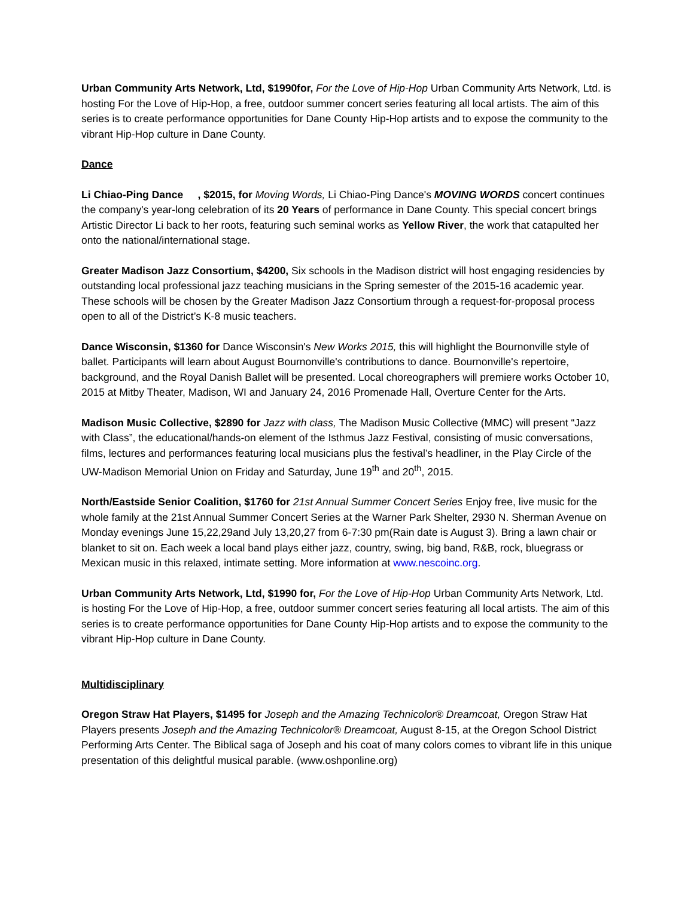Urban Community Arts Network, Ltd, $1990for, For the Love of Hip-Hop Urban Community Arts Network, Ltd. is hosting For the Love of Hip-Hop, a free, outdoor summer concert series featuring all local artists. The aim of this series is to create performance opportunities for Dane County Hip-Hop artists and to expose the community to the vibrant Hip-Hop culture in Dane County.
Dance
Li Chiao-Ping Dance , $2015, for Moving Words, Li Chiao-Ping Dance's MOVING WORDS concert continues the company's year-long celebration of its 20 Years of performance in Dane County. This special concert brings Artistic Director Li back to her roots, featuring such seminal works as Yellow River, the work that catapulted her onto the national/international stage.
Greater Madison Jazz Consortium, $4200, Six schools in the Madison district will host engaging residencies by outstanding local professional jazz teaching musicians in the Spring semester of the 2015-16 academic year. These schools will be chosen by the Greater Madison Jazz Consortium through a request-for-proposal process open to all of the District’s K-8 music teachers.
Dance Wisconsin, $1360 for Dance Wisconsin's New Works 2015, this will highlight the Bournonville style of ballet. Participants will learn about August Bournonville's contributions to dance. Bournonville's repertoire, background, and the Royal Danish Ballet will be presented. Local choreographers will premiere works October 10, 2015 at Mitby Theater, Madison, WI and January 24, 2016 Promenade Hall, Overture Center for the Arts.
Madison Music Collective, $2890 for Jazz with class, The Madison Music Collective (MMC) will present “Jazz with Class”, the educational/hands-on element of the Isthmus Jazz Festival, consisting of music conversations, films, lectures and performances featuring local musicians plus the festival’s headliner, in the Play Circle of the UW-Madison Memorial Union on Friday and Saturday, June 19<sup>th</sup> and 20<sup>th</sup>, 2015.
North/Eastside Senior Coalition, $1760 for 21st Annual Summer Concert Series Enjoy free, live music for the whole family at the 21st Annual Summer Concert Series at the Warner Park Shelter, 2930 N. Sherman Avenue on Monday evenings June 15,22,29and July 13,20,27 from 6-7:30 pm(Rain date is August 3). Bring a lawn chair or blanket to sit on. Each week a local band plays either jazz, country, swing, big band, R&B, rock, bluegrass or Mexican music in this relaxed, intimate setting. More information at www.nescoinc.org.
Urban Community Arts Network, Ltd, $1990 for, For the Love of Hip-Hop Urban Community Arts Network, Ltd. is hosting For the Love of Hip-Hop, a free, outdoor summer concert series featuring all local artists. The aim of this series is to create performance opportunities for Dane County Hip-Hop artists and to expose the community to the vibrant Hip-Hop culture in Dane County.
Multidisciplinary
Oregon Straw Hat Players, $1495 for Joseph and the Amazing Technicolor® Dreamcoat, Oregon Straw Hat Players presents Joseph and the Amazing Technicolor® Dreamcoat, August 8-15, at the Oregon School District Performing Arts Center. The Biblical saga of Joseph and his coat of many colors comes to vibrant life in this unique presentation of this delightful musical parable. (www.oshponline.org)